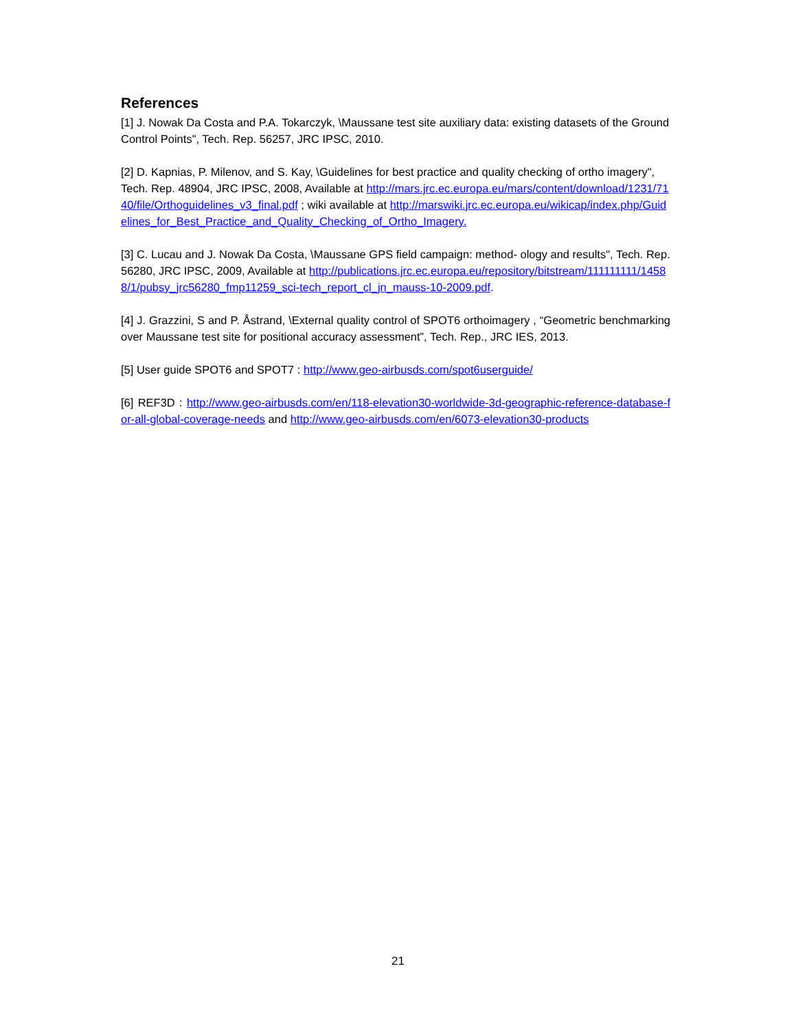References
[1] J. Nowak Da Costa and P.A. Tokarczyk, \Maussane test site auxiliary data: existing datasets of the Ground Control Points", Tech. Rep. 56257, JRC IPSC, 2010.
[2] D. Kapnias, P. Milenov, and S. Kay, \Guidelines for best practice and quality checking of ortho imagery", Tech. Rep. 48904, JRC IPSC, 2008, Available at http://mars.jrc.ec.europa.eu/mars/content/download/1231/7140/file/Orthoguidelines_v3_final.pdf ; wiki available at http://marswiki.jrc.ec.europa.eu/wikicap/index.php/Guidelines_for_Best_Practice_and_Quality_Checking_of_Ortho_Imagery.
[3] C. Lucau and J. Nowak Da Costa, \Maussane GPS field campaign: method- ology and results", Tech. Rep. 56280, JRC IPSC, 2009, Available at http://publications.jrc.ec.europa.eu/repository/bitstream/111111111/14588/1/pubsy_jrc56280_fmp11259_sci-tech_report_cl_jn_mauss-10-2009.pdf.
[4] J. Grazzini, S and P. Åstrand, \External quality control of SPOT6 orthoimagery , “Geometric benchmarking over Maussane test site for positional accuracy assessment”, Tech. Rep., JRC IES, 2013.
[5] User guide SPOT6 and SPOT7 : http://www.geo-airbusds.com/spot6userguide/
[6] REF3D : http://www.geo-airbusds.com/en/118-elevation30-worldwide-3d-geographic-reference-database-for-all-global-coverage-needs and http://www.geo-airbusds.com/en/6073-elevation30-products
21